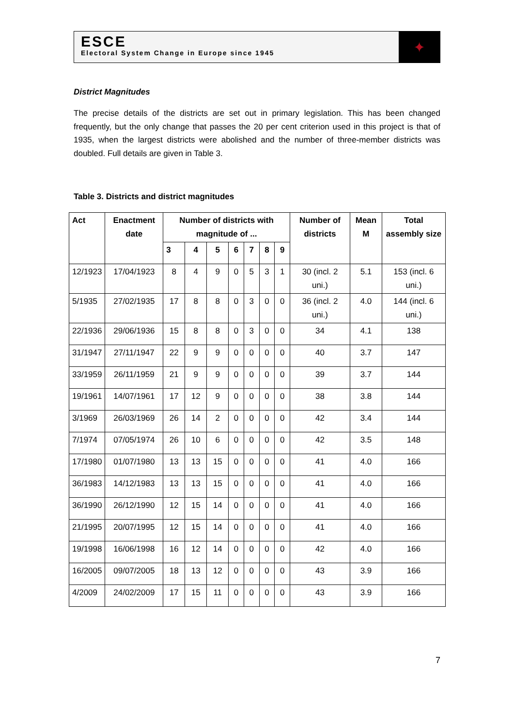ESCE
Electoral System Change in Europe since 1945
✦
District Magnitudes
The precise details of the districts are set out in primary legislation. This has been changed frequently, but the only change that passes the 20 per cent criterion used in this project is that of 1935, when the largest districts were abolished and the number of three-member districts was doubled. Full details are given in Table 3.
Table 3. Districts and district magnitudes
| Act | Enactment date | Number of districts with magnitude of ... | | | | | | | Number of districts | Mean M | Total assembly size |
| --- | --- | --- | --- | --- | --- | --- | --- | --- | --- | --- | --- |
| | | 3 | 4 | 5 | 6 | 7 | 8 | 9 | | | |
| 12/1923 | 17/04/1923 | 8 | 4 | 9 | 0 | 5 | 3 | 1 | 30 (incl. 2 uni.) | 5.1 | 153 (incl. 6 uni.) |
| 5/1935 | 27/02/1935 | 17 | 8 | 8 | 0 | 3 | 0 | 0 | 36 (incl. 2 uni.) | 4.0 | 144 (incl. 6 uni.) |
| 22/1936 | 29/06/1936 | 15 | 8 | 8 | 0 | 3 | 0 | 0 | 34 | 4.1 | 138 |
| 31/1947 | 27/11/1947 | 22 | 9 | 9 | 0 | 0 | 0 | 0 | 40 | 3.7 | 147 |
| 33/1959 | 26/11/1959 | 21 | 9 | 9 | 0 | 0 | 0 | 0 | 39 | 3.7 | 144 |
| 19/1961 | 14/07/1961 | 17 | 12 | 9 | 0 | 0 | 0 | 0 | 38 | 3.8 | 144 |
| 3/1969 | 26/03/1969 | 26 | 14 | 2 | 0 | 0 | 0 | 0 | 42 | 3.4 | 144 |
| 7/1974 | 07/05/1974 | 26 | 10 | 6 | 0 | 0 | 0 | 0 | 42 | 3.5 | 148 |
| 17/1980 | 01/07/1980 | 13 | 13 | 15 | 0 | 0 | 0 | 0 | 41 | 4.0 | 166 |
| 36/1983 | 14/12/1983 | 13 | 13 | 15 | 0 | 0 | 0 | 0 | 41 | 4.0 | 166 |
| 36/1990 | 26/12/1990 | 12 | 15 | 14 | 0 | 0 | 0 | 0 | 41 | 4.0 | 166 |
| 21/1995 | 20/07/1995 | 12 | 15 | 14 | 0 | 0 | 0 | 0 | 41 | 4.0 | 166 |
| 19/1998 | 16/06/1998 | 16 | 12 | 14 | 0 | 0 | 0 | 0 | 42 | 4.0 | 166 |
| 16/2005 | 09/07/2005 | 18 | 13 | 12 | 0 | 0 | 0 | 0 | 43 | 3.9 | 166 |
| 4/2009 | 24/02/2009 | 17 | 15 | 11 | 0 | 0 | 0 | 0 | 43 | 3.9 | 166 |
7